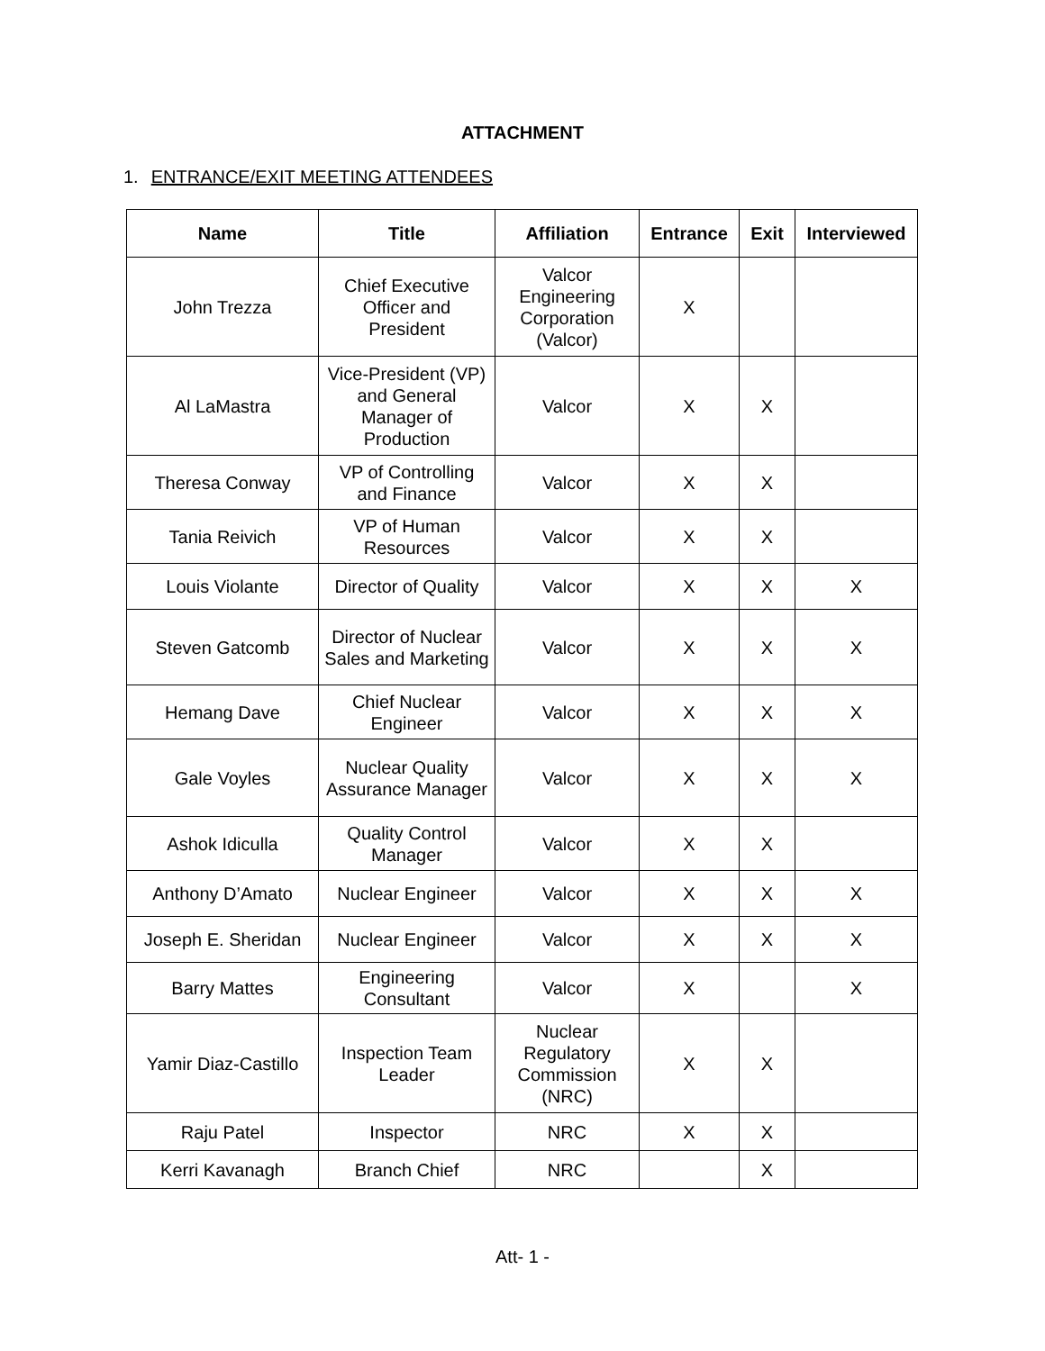ATTACHMENT
1. ENTRANCE/EXIT MEETING ATTENDEES
| Name | Title | Affiliation | Entrance | Exit | Interviewed |
| --- | --- | --- | --- | --- | --- |
| John Trezza | Chief Executive Officer and President | Valcor Engineering Corporation (Valcor) | X | | |
| Al LaMastra | Vice-President (VP) and General Manager of Production | Valcor | X | X | |
| Theresa Conway | VP of Controlling and Finance | Valcor | X | X | |
| Tania Reivich | VP of Human Resources | Valcor | X | X | |
| Louis Violante | Director of Quality | Valcor | X | X | X |
| Steven Gatcomb | Director of Nuclear Sales and Marketing | Valcor | X | X | X |
| Hemang Dave | Chief Nuclear Engineer | Valcor | X | X | X |
| Gale Voyles | Nuclear Quality Assurance Manager | Valcor | X | X | X |
| Ashok Idiculla | Quality Control Manager | Valcor | X | X | |
| Anthony D’Amato | Nuclear Engineer | Valcor | X | X | X |
| Joseph E. Sheridan | Nuclear Engineer | Valcor | X | X | X |
| Barry Mattes | Engineering Consultant | Valcor | X | | X |
| Yamir Diaz-Castillo | Inspection Team Leader | Nuclear Regulatory Commission (NRC) | X | X | |
| Raju Patel | Inspector | NRC | X | X | |
| Kerri Kavanagh | Branch Chief | NRC | | X | |
Att- 1 -